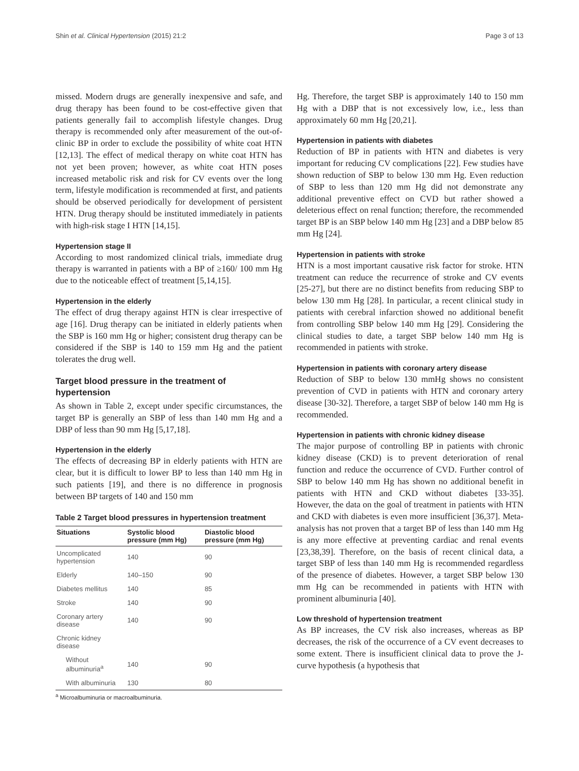Shin et al. Clinical Hypertension (2015) 21:2 Page 3 of 13
missed. Modern drugs are generally inexpensive and safe, and drug therapy has been found to be cost-effective given that patients generally fail to accomplish lifestyle changes. Drug therapy is recommended only after measurement of the out-of-clinic BP in order to exclude the possibility of white coat HTN [12,13]. The effect of medical therapy on white coat HTN has not yet been proven; however, as white coat HTN poses increased metabolic risk and risk for CV events over the long term, lifestyle modification is recommended at first, and patients should be observed periodically for development of persistent HTN. Drug therapy should be instituted immediately in patients with high-risk stage I HTN [14,15].
Hypertension stage II
According to most randomized clinical trials, immediate drug therapy is warranted in patients with a BP of ≥160/ 100 mm Hg due to the noticeable effect of treatment [5,14,15].
Hypertension in the elderly
The effect of drug therapy against HTN is clear irrespective of age [16]. Drug therapy can be initiated in elderly patients when the SBP is 160 mm Hg or higher; consistent drug therapy can be considered if the SBP is 140 to 159 mm Hg and the patient tolerates the drug well.
Target blood pressure in the treatment of hypertension
As shown in Table 2, except under specific circumstances, the target BP is generally an SBP of less than 140 mm Hg and a DBP of less than 90 mm Hg [5,17,18].
Hypertension in the elderly
The effects of decreasing BP in elderly patients with HTN are clear, but it is difficult to lower BP to less than 140 mm Hg in such patients [19], and there is no difference in prognosis between BP targets of 140 and 150 mm
Table 2 Target blood pressures in hypertension treatment
| Situations | Systolic blood pressure (mm Hg) | Diastolic blood pressure (mm Hg) |
| --- | --- | --- |
| Uncomplicated hypertension | 140 | 90 |
| Elderly | 140–150 | 90 |
| Diabetes mellitus | 140 | 85 |
| Stroke | 140 | 90 |
| Coronary artery disease | 140 | 90 |
| Chronic kidney disease | | |
| Without albuminuria<sup>a</sup> | 140 | 90 |
| With albuminuria | 130 | 80 |
<sup>a</sup> Microalbuminuria or macroalbuminuria.
Hg. Therefore, the target SBP is approximately 140 to 150 mm Hg with a DBP that is not excessively low, i.e., less than approximately 60 mm Hg [20,21].
Hypertension in patients with diabetes
Reduction of BP in patients with HTN and diabetes is very important for reducing CV complications [22]. Few studies have shown reduction of SBP to below 130 mm Hg. Even reduction of SBP to less than 120 mm Hg did not demonstrate any additional preventive effect on CVD but rather showed a deleterious effect on renal function; therefore, the recommended target BP is an SBP below 140 mm Hg [23] and a DBP below 85 mm Hg [24].
Hypertension in patients with stroke
HTN is a most important causative risk factor for stroke. HTN treatment can reduce the recurrence of stroke and CV events [25-27], but there are no distinct benefits from reducing SBP to below 130 mm Hg [28]. In particular, a recent clinical study in patients with cerebral infarction showed no additional benefit from controlling SBP below 140 mm Hg [29]. Considering the clinical studies to date, a target SBP below 140 mm Hg is recommended in patients with stroke.
Hypertension in patients with coronary artery disease
Reduction of SBP to below 130 mmHg shows no consistent prevention of CVD in patients with HTN and coronary artery disease [30-32]. Therefore, a target SBP of below 140 mm Hg is recommended.
Hypertension in patients with chronic kidney disease
The major purpose of controlling BP in patients with chronic kidney disease (CKD) is to prevent deterioration of renal function and reduce the occurrence of CVD. Further control of SBP to below 140 mm Hg has shown no additional benefit in patients with HTN and CKD without diabetes [33-35]. However, the data on the goal of treatment in patients with HTN and CKD with diabetes is even more insufficient [36,37]. Meta-analysis has not proven that a target BP of less than 140 mm Hg is any more effective at preventing cardiac and renal events [23,38,39]. Therefore, on the basis of recent clinical data, a target SBP of less than 140 mm Hg is recommended regardless of the presence of diabetes. However, a target SBP below 130 mm Hg can be recommended in patients with HTN with prominent albuminuria [40].
Low threshold of hypertension treatment
As BP increases, the CV risk also increases, whereas as BP decreases, the risk of the occurrence of a CV event decreases to some extent. There is insufficient clinical data to prove the J-curve hypothesis (a hypothesis that